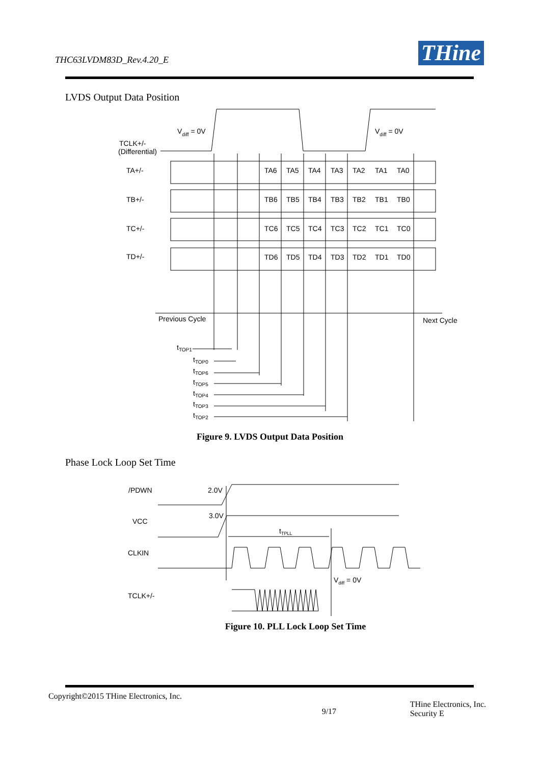THC63LVDM83D_Rev.4.20_E THine
LVDS Output Data Position
TCLK+/-
(Differential)
Vdiff = 0V
Vdiff = 0V
TA+/-
TB+/-
TC+/-
TD+/-
TA6
TA5
TA4
TA3
TA2
TA1
TA0
TB6
TB5
TB4
TB3
TB2
TB1
TB0
TC6
TC5
TC4
TC3
TC2
TC1
TC0
TD6
TD5
TD4
TD3
TD2
TD1
TD0
Previous Cycle
Next Cycle
tTOP1
tTOP0
tTOP6
tTOP5
tTOP4
tTOP3
tTOP2
Figure 9. LVDS Output Data Position
Phase Lock Loop Set Time
/PDWN
2.0V
VCC
3.0V
CLKIN
TCLK+/-
tTPLL
Vdiff = 0V
Figure 10. PLL Lock Loop Set Time
Copyright©2015 THine Electronics, Inc. 9/17 THine Electronics, Inc.
Security E